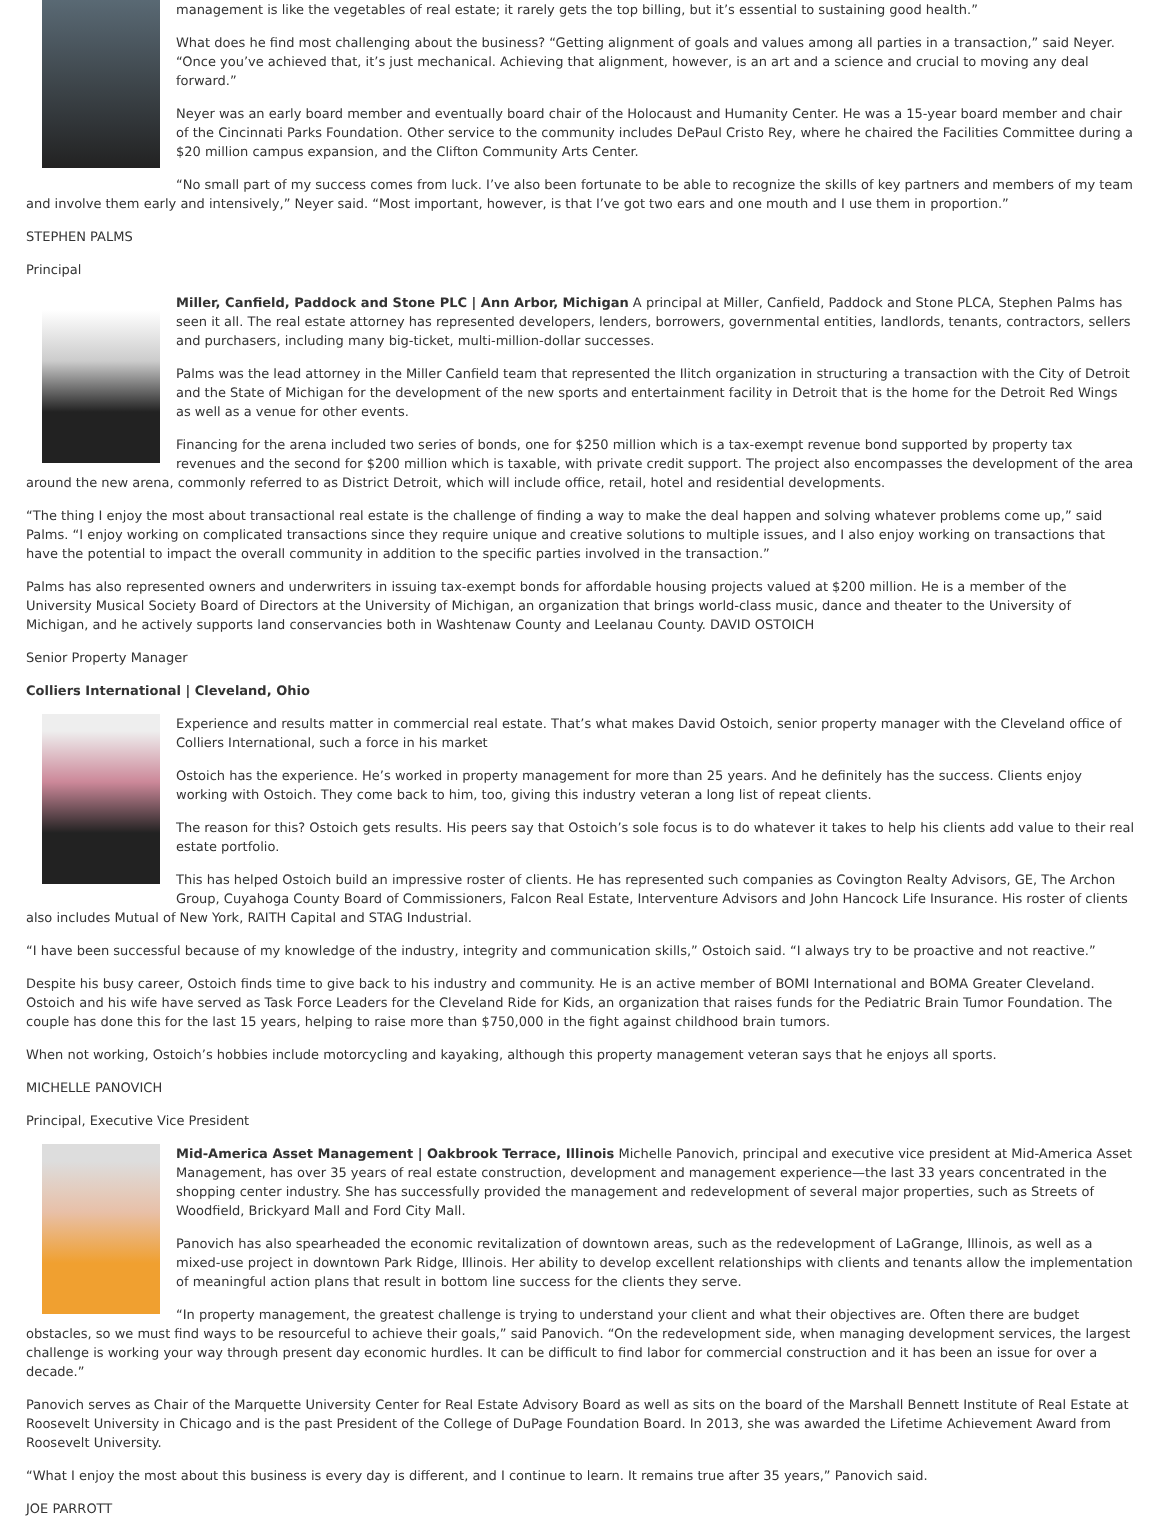management is like the vegetables of real estate; it rarely gets the top billing, but it’s essential to sustaining good health.”
What does he find most challenging about the business? “Getting alignment of goals and values among all parties in a transaction,” said Neyer. “Once you’ve achieved that, it’s just mechanical. Achieving that alignment, however, is an art and a science and crucial to moving any deal forward.”
Neyer was an early board member and eventually board chair of the Holocaust and Humanity Center. He was a 15-year board member and chair of the Cincinnati Parks Foundation. Other service to the community includes DePaul Cristo Rey, where he chaired the Facilities Committee during a $20 million campus expansion, and the Clifton Community Arts Center.
“No small part of my success comes from luck. I’ve also been fortunate to be able to recognize the skills of key partners and members of my team and involve them early and intensively,” Neyer said. “Most important, however, is that I’ve got two ears and one mouth and I use them in proportion.”
STEPHEN PALMS
Principal
Miller, Canfield, Paddock and Stone PLC | Ann Arbor, Michigan A principal at Miller, Canfield, Paddock and Stone PLCA, Stephen Palms has seen it all. The real estate attorney has represented developers, lenders, borrowers, governmental entities, landlords, tenants, contractors, sellers and purchasers, including many big-ticket, multi-million-dollar successes.
Palms was the lead attorney in the Miller Canfield team that represented the Ilitch organization in structuring a transaction with the City of Detroit and the State of Michigan for the development of the new sports and entertainment facility in Detroit that is the home for the Detroit Red Wings as well as a venue for other events.
Financing for the arena included two series of bonds, one for $250 million which is a tax-exempt revenue bond supported by property tax revenues and the second for $200 million which is taxable, with private credit support. The project also encompasses the development of the area around the new arena, commonly referred to as District Detroit, which will include office, retail, hotel and residential developments.
“The thing I enjoy the most about transactional real estate is the challenge of finding a way to make the deal happen and solving whatever problems come up,” said Palms. “I enjoy working on complicated transactions since they require unique and creative solutions to multiple issues, and I also enjoy working on transactions that have the potential to impact the overall community in addition to the specific parties involved in the transaction.”
Palms has also represented owners and underwriters in issuing tax-exempt bonds for affordable housing projects valued at $200 million. He is a member of the University Musical Society Board of Directors at the University of Michigan, an organization that brings world-class music, dance and theater to the University of Michigan, and he actively supports land conservancies both in Washtenaw County and Leelanau County. DAVID OSTOICH
Senior Property Manager
Colliers International | Cleveland, Ohio
Experience and results matter in commercial real estate. That’s what makes David Ostoich, senior property manager with the Cleveland office of Colliers International, such a force in his market
Ostoich has the experience. He’s worked in property management for more than 25 years. And he definitely has the success. Clients enjoy working with Ostoich. They come back to him, too, giving this industry veteran a long list of repeat clients.
The reason for this? Ostoich gets results. His peers say that Ostoich’s sole focus is to do whatever it takes to help his clients add value to their real estate portfolio.
This has helped Ostoich build an impressive roster of clients. He has represented such companies as Covington Realty Advisors, GE, The Archon Group, Cuyahoga County Board of Commissioners, Falcon Real Estate, Interventure Advisors and John Hancock Life Insurance. His roster of clients also includes Mutual of New York, RAITH Capital and STAG Industrial.
“I have been successful because of my knowledge of the industry, integrity and communication skills,” Ostoich said. “I always try to be proactive and not reactive.”
Despite his busy career, Ostoich finds time to give back to his industry and community. He is an active member of BOMI International and BOMA Greater Cleveland. Ostoich and his wife have served as Task Force Leaders for the Cleveland Ride for Kids, an organization that raises funds for the Pediatric Brain Tumor Foundation. The couple has done this for the last 15 years, helping to raise more than $750,000 in the fight against childhood brain tumors.
When not working, Ostoich’s hobbies include motorcycling and kayaking, although this property management veteran says that he enjoys all sports.
MICHELLE PANOVICH
Principal, Executive Vice President
Mid-America Asset Management | Oakbrook Terrace, Illinois Michelle Panovich, principal and executive vice president at Mid-America Asset Management, has over 35 years of real estate construction, development and management experience—the last 33 years concentrated in the shopping center industry. She has successfully provided the management and redevelopment of several major properties, such as Streets of Woodfield, Brickyard Mall and Ford City Mall.
Panovich has also spearheaded the economic revitalization of downtown areas, such as the redevelopment of LaGrange, Illinois, as well as a mixed-use project in downtown Park Ridge, Illinois. Her ability to develop excellent relationships with clients and tenants allow the implementation of meaningful action plans that result in bottom line success for the clients they serve.
“In property management, the greatest challenge is trying to understand your client and what their objectives are. Often there are budget obstacles, so we must find ways to be resourceful to achieve their goals,” said Panovich. “On the redevelopment side, when managing development services, the largest challenge is working your way through present day economic hurdles. It can be difficult to find labor for commercial construction and it has been an issue for over a decade.”
Panovich serves as Chair of the Marquette University Center for Real Estate Advisory Board as well as sits on the board of the Marshall Bennett Institute of Real Estate at Roosevelt University in Chicago and is the past President of the College of DuPage Foundation Board. In 2013, she was awarded the Lifetime Achievement Award from Roosevelt University.
“What I enjoy the most about this business is every day is different, and I continue to learn. It remains true after 35 years,” Panovich said.
JOE PARROTT